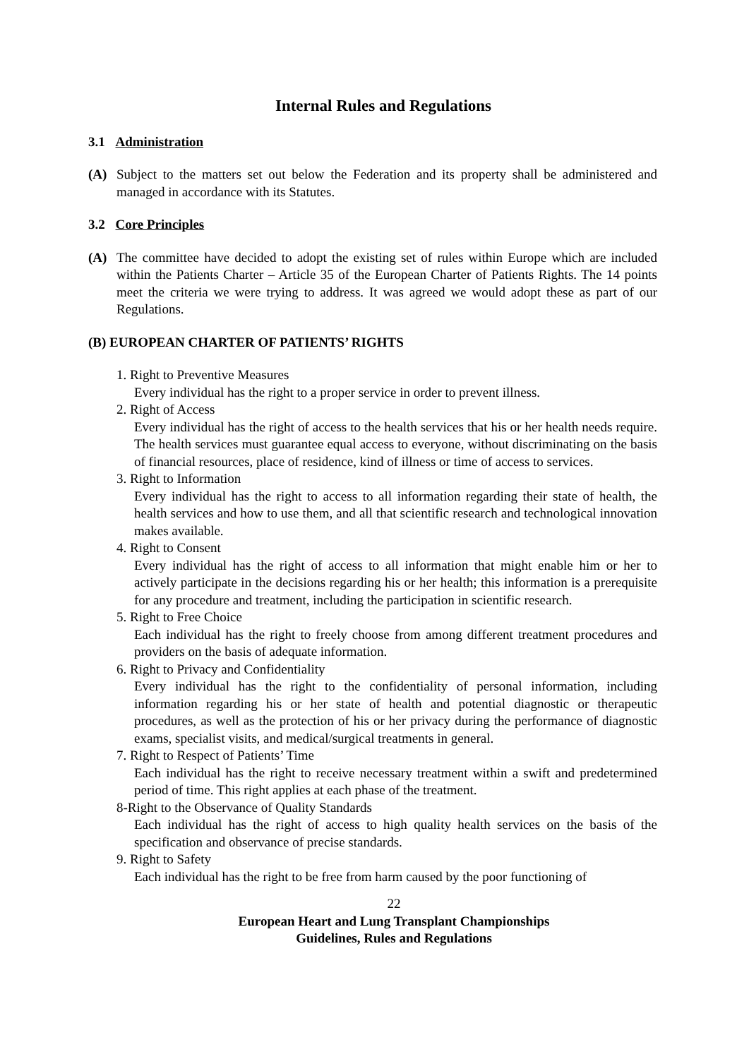Internal Rules and Regulations
3.1 Administration
(A) Subject to the matters set out below the Federation and its property shall be administered and managed in accordance with its Statutes.
3.2 Core Principles
(A) The committee have decided to adopt the existing set of rules within Europe which are included within the Patients Charter – Article 35 of the European Charter of Patients Rights. The 14 points meet the criteria we were trying to address. It was agreed we would adopt these as part of our Regulations.
(B) EUROPEAN CHARTER OF PATIENTS’ RIGHTS
1. Right to Preventive Measures
Every individual has the right to a proper service in order to prevent illness.
2. Right of Access
Every individual has the right of access to the health services that his or her health needs require. The health services must guarantee equal access to everyone, without discriminating on the basis of financial resources, place of residence, kind of illness or time of access to services.
3. Right to Information
Every individual has the right to access to all information regarding their state of health, the health services and how to use them, and all that scientific research and technological innovation makes available.
4. Right to Consent
Every individual has the right of access to all information that might enable him or her to actively participate in the decisions regarding his or her health; this information is a prerequisite for any procedure and treatment, including the participation in scientific research.
5. Right to Free Choice
Each individual has the right to freely choose from among different treatment procedures and providers on the basis of adequate information.
6. Right to Privacy and Confidentiality
Every individual has the right to the confidentiality of personal information, including information regarding his or her state of health and potential diagnostic or therapeutic procedures, as well as the protection of his or her privacy during the performance of diagnostic exams, specialist visits, and medical/surgical treatments in general.
7. Right to Respect of Patients’ Time
Each individual has the right to receive necessary treatment within a swift and predetermined period of time. This right applies at each phase of the treatment.
8-Right to the Observance of Quality Standards
Each individual has the right of access to high quality health services on the basis of the specification and observance of precise standards.
9. Right to Safety
Each individual has the right to be free from harm caused by the poor functioning of
22
European Heart and Lung Transplant Championships
Guidelines, Rules and Regulations